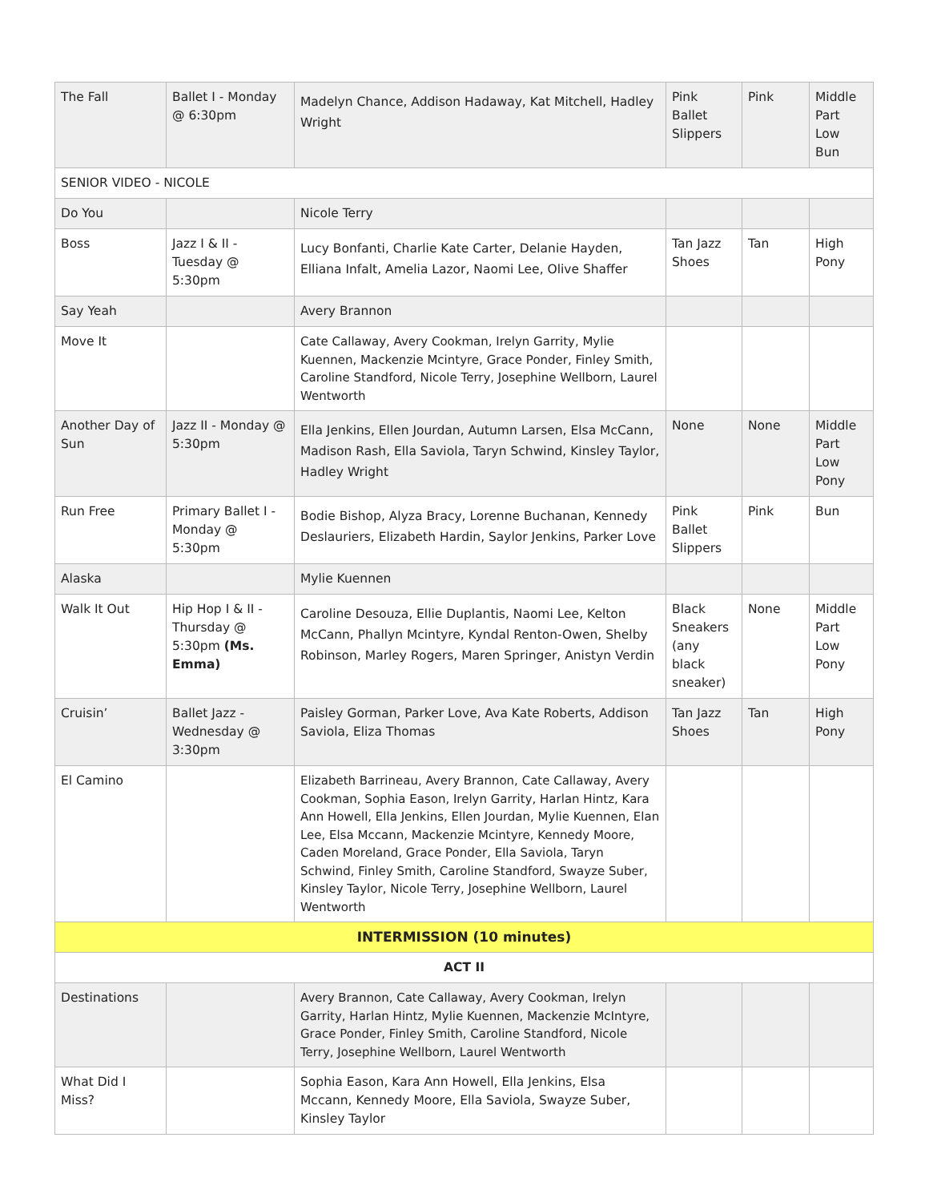| The Fall | Ballet I - Monday @ 6:30pm | Madelyn Chance, Addison Hadaway, Kat Mitchell, Hadley Wright | Pink Ballet Slippers | Pink | Middle Part Low Bun |
| SENIOR VIDEO - NICOLE | | | | | |
| Do You | | Nicole Terry | | | |
| Boss | Jazz I & II - Tuesday @ 5:30pm | Lucy Bonfanti, Charlie Kate Carter, Delanie Hayden, Elliana Infalt, Amelia Lazor, Naomi Lee, Olive Shaffer | Tan Jazz Shoes | Tan | High Pony |
| Say Yeah | | Avery Brannon | | | |
| Move It | | Cate Callaway, Avery Cookman, Irelyn Garrity, Mylie Kuennen, Mackenzie Mcintyre, Grace Ponder, Finley Smith, Caroline Standford, Nicole Terry, Josephine Wellborn, Laurel Wentworth | | | |
| Another Day of Sun | Jazz II - Monday @ 5:30pm | Ella Jenkins, Ellen Jourdan, Autumn Larsen, Elsa McCann, Madison Rash, Ella Saviola, Taryn Schwind, Kinsley Taylor, Hadley Wright | None | None | Middle Part Low Pony |
| Run Free | Primary Ballet I - Monday @ 5:30pm | Bodie Bishop, Alyza Bracy, Lorenne Buchanan, Kennedy Deslauriers, Elizabeth Hardin, Saylor Jenkins, Parker Love | Pink Ballet Slippers | Pink | Bun |
| Alaska | | Mylie Kuennen | | | |
| Walk It Out | Hip Hop I & II - Thursday @ 5:30pm (Ms. Emma) | Caroline Desouza, Ellie Duplantis, Naomi Lee, Kelton McCann, Phallyn Mcintyre, Kyndal Renton-Owen, Shelby Robinson, Marley Rogers, Maren Springer, Anistyn Verdin | Black Sneakers (any black sneaker) | None | Middle Part Low Pony |
| Cruisin’ | Ballet Jazz - Wednesday @ 3:30pm | Paisley Gorman, Parker Love, Ava Kate Roberts, Addison Saviola, Eliza Thomas | Tan Jazz Shoes | Tan | High Pony |
| El Camino | | Elizabeth Barrineau, Avery Brannon, Cate Callaway, Avery Cookman, Sophia Eason, Irelyn Garrity, Harlan Hintz, Kara Ann Howell, Ella Jenkins, Ellen Jourdan, Mylie Kuennen, Elan Lee, Elsa Mccann, Mackenzie Mcintyre, Kennedy Moore, Caden Moreland, Grace Ponder, Ella Saviola, Taryn Schwind, Finley Smith, Caroline Standford, Swayze Suber, Kinsley Taylor, Nicole Terry, Josephine Wellborn, Laurel Wentworth | | | |
| INTERMISSION (10 minutes) | | | | | |
| ACT II | | | | | |
| Destinations | | Avery Brannon, Cate Callaway, Avery Cookman, Irelyn Garrity, Harlan Hintz, Mylie Kuennen, Mackenzie McIntyre, Grace Ponder, Finley Smith, Caroline Standford, Nicole Terry, Josephine Wellborn, Laurel Wentworth | | | |
| What Did I Miss? | | Sophia Eason, Kara Ann Howell, Ella Jenkins, Elsa Mccann, Kennedy Moore, Ella Saviola, Swayze Suber, Kinsley Taylor | | | |